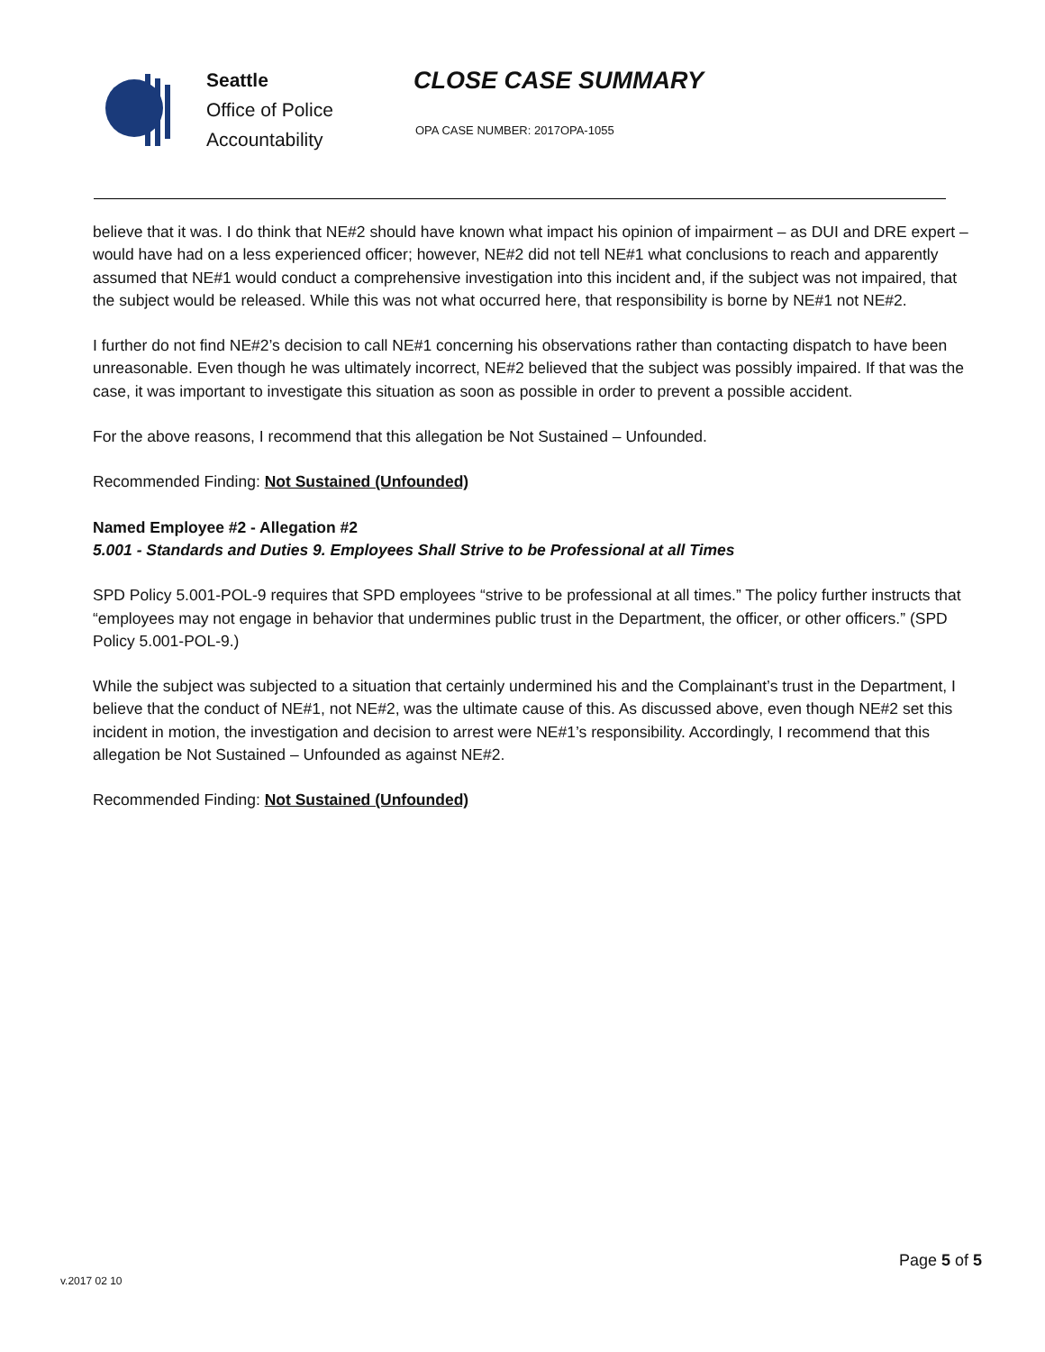Seattle
Office of Police
Accountability
CLOSE CASE SUMMARY
OPA CASE NUMBER: 2017OPA-1055
believe that it was. I do think that NE#2 should have known what impact his opinion of impairment – as DUI and DRE expert – would have had on a less experienced officer; however, NE#2 did not tell NE#1 what conclusions to reach and apparently assumed that NE#1 would conduct a comprehensive investigation into this incident and, if the subject was not impaired, that the subject would be released. While this was not what occurred here, that responsibility is borne by NE#1 not NE#2.
I further do not find NE#2’s decision to call NE#1 concerning his observations rather than contacting dispatch to have been unreasonable. Even though he was ultimately incorrect, NE#2 believed that the subject was possibly impaired. If that was the case, it was important to investigate this situation as soon as possible in order to prevent a possible accident.
For the above reasons, I recommend that this allegation be Not Sustained – Unfounded.
Recommended Finding: Not Sustained (Unfounded)
Named Employee #2 - Allegation #2
5.001 - Standards and Duties 9. Employees Shall Strive to be Professional at all Times
SPD Policy 5.001-POL-9 requires that SPD employees “strive to be professional at all times.” The policy further instructs that “employees may not engage in behavior that undermines public trust in the Department, the officer, or other officers.” (SPD Policy 5.001-POL-9.)
While the subject was subjected to a situation that certainly undermined his and the Complainant’s trust in the Department, I believe that the conduct of NE#1, not NE#2, was the ultimate cause of this. As discussed above, even though NE#2 set this incident in motion, the investigation and decision to arrest were NE#1’s responsibility. Accordingly, I recommend that this allegation be Not Sustained – Unfounded as against NE#2.
Recommended Finding: Not Sustained (Unfounded)
Page 5 of 5
v.2017 02 10